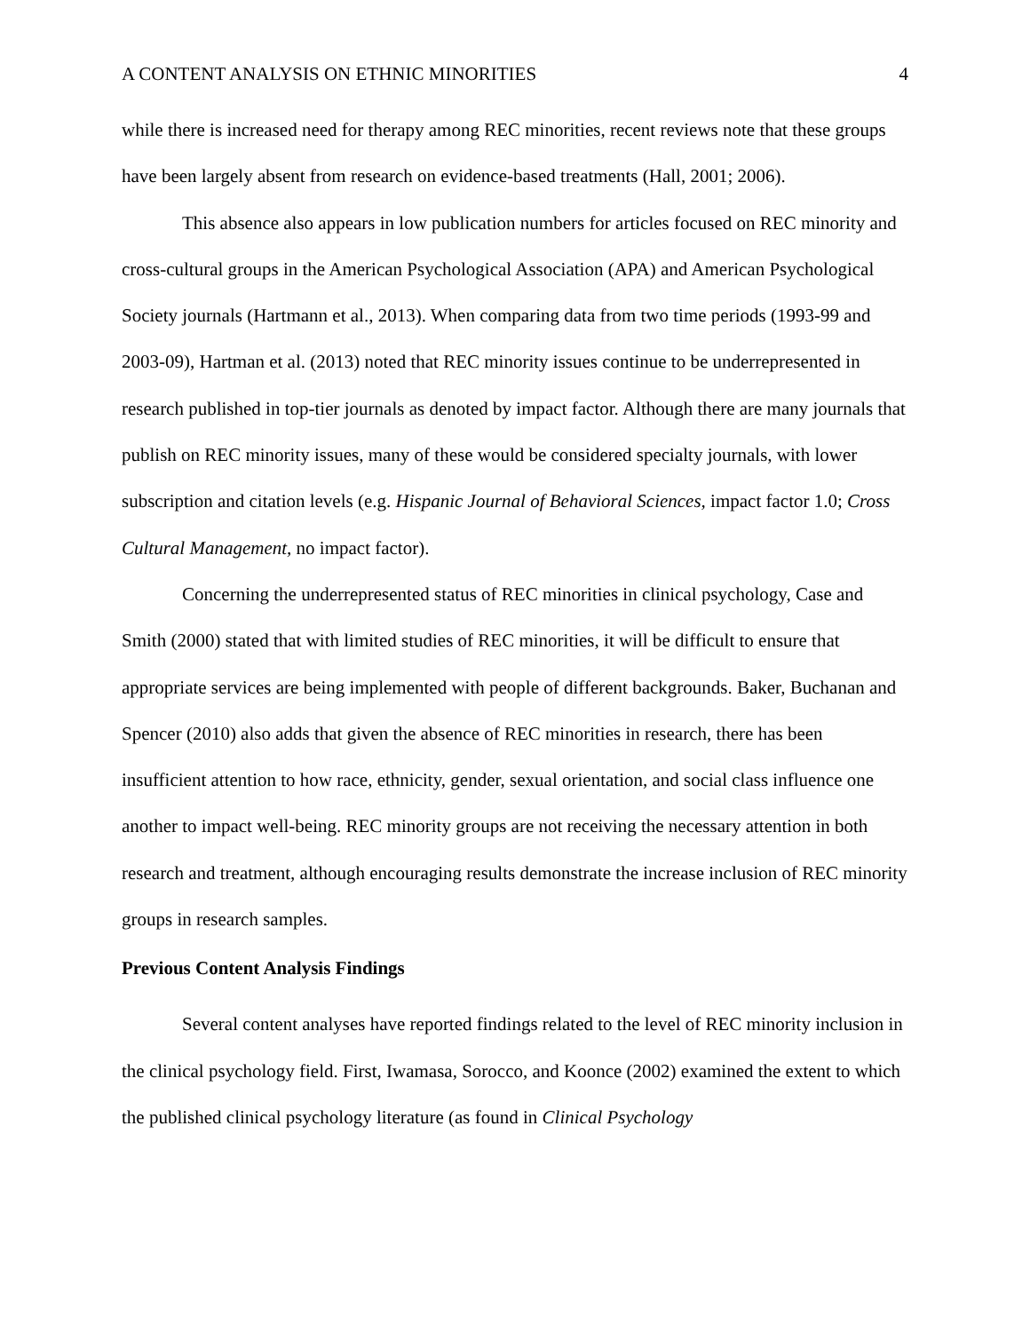A CONTENT ANALYSIS ON ETHNIC MINORITIES 4
while there is increased need for therapy among REC minorities, recent reviews note that these groups have been largely absent from research on evidence-based treatments (Hall, 2001; 2006).
This absence also appears in low publication numbers for articles focused on REC minority and cross-cultural groups in the American Psychological Association (APA) and American Psychological Society journals (Hartmann et al., 2013). When comparing data from two time periods (1993-99 and 2003-09), Hartman et al. (2013) noted that REC minority issues continue to be underrepresented in research published in top-tier journals as denoted by impact factor. Although there are many journals that publish on REC minority issues, many of these would be considered specialty journals, with lower subscription and citation levels (e.g. Hispanic Journal of Behavioral Sciences, impact factor 1.0; Cross Cultural Management, no impact factor).
Concerning the underrepresented status of REC minorities in clinical psychology, Case and Smith (2000) stated that with limited studies of REC minorities, it will be difficult to ensure that appropriate services are being implemented with people of different backgrounds. Baker, Buchanan and Spencer (2010) also adds that given the absence of REC minorities in research, there has been insufficient attention to how race, ethnicity, gender, sexual orientation, and social class influence one another to impact well-being. REC minority groups are not receiving the necessary attention in both research and treatment, although encouraging results demonstrate the increase inclusion of REC minority groups in research samples.
Previous Content Analysis Findings
Several content analyses have reported findings related to the level of REC minority inclusion in the clinical psychology field. First, Iwamasa, Sorocco, and Koonce (2002) examined the extent to which the published clinical psychology literature (as found in Clinical Psychology